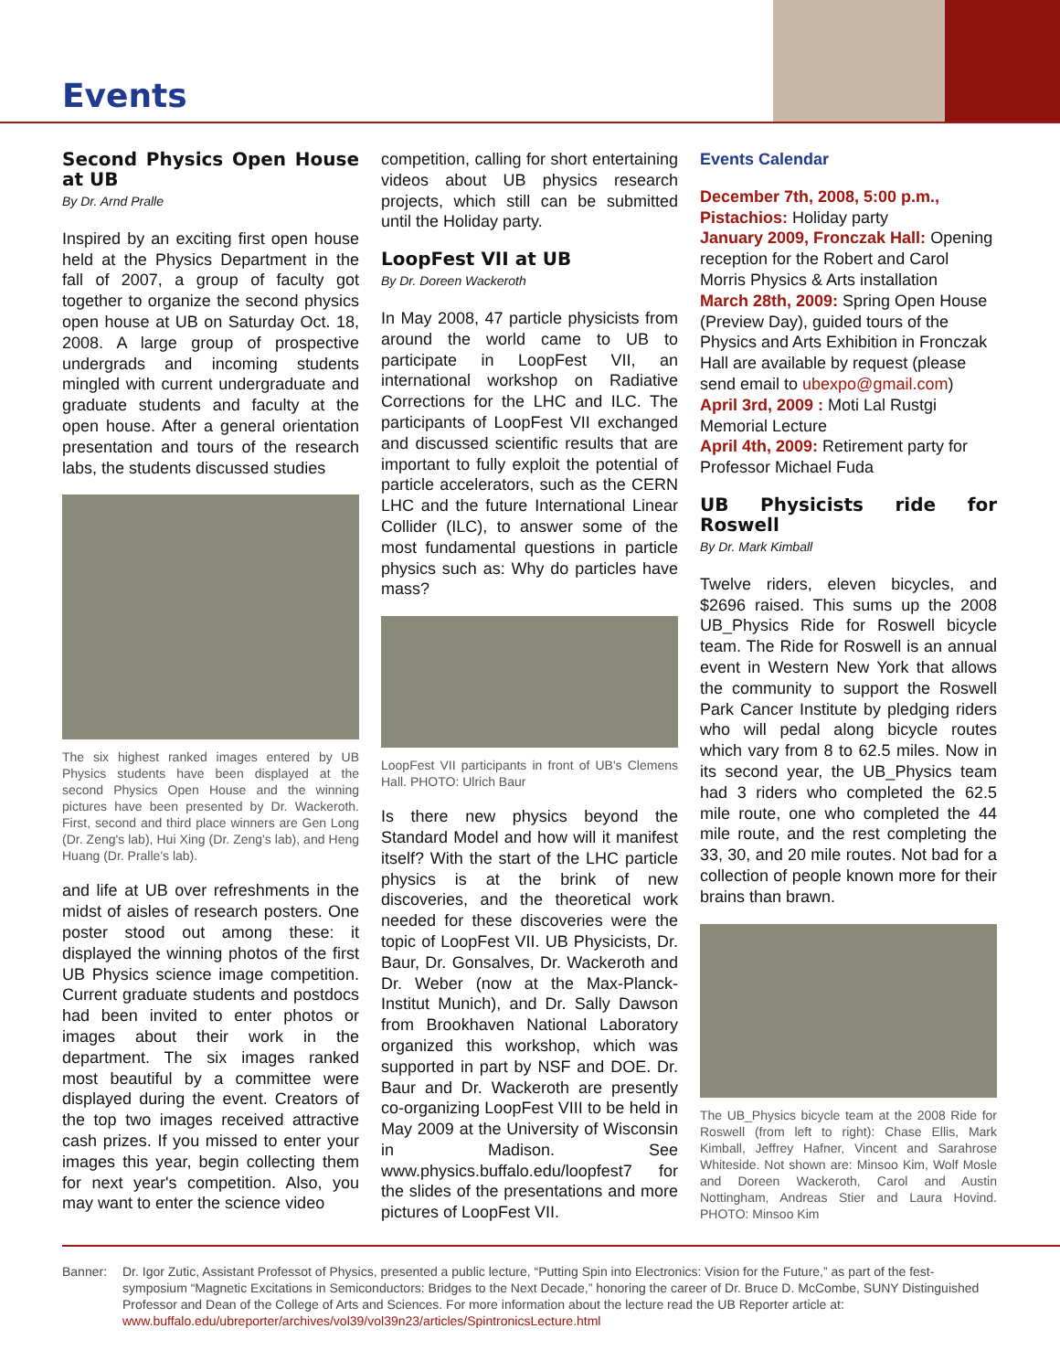Events
Second Physics Open House at UB
By Dr. Arnd Pralle
Inspired by an exciting first open house held at the Physics Department in the fall of 2007, a group of faculty got together to organize the second physics open house at UB on Saturday Oct. 18, 2008. A large group of prospective undergrads and incoming students mingled with current undergraduate and graduate students and faculty at the open house. After a general orientation presentation and tours of the research labs, the students discussed studies
The six highest ranked images entered by UB Physics students have been displayed at the second Physics Open House and the winning pictures have been presented by Dr. Wackeroth. First, second and third place winners are Gen Long (Dr. Zeng's lab), Hui Xing (Dr. Zeng's lab), and Heng Huang (Dr. Pralle's lab).
and life at UB over refreshments in the midst of aisles of research posters. One poster stood out among these: it displayed the winning photos of the first UB Physics science image competition. Current graduate students and postdocs had been invited to enter photos or images about their work in the department. The six images ranked most beautiful by a committee were displayed during the event. Creators of the top two images received attractive cash prizes. If you missed to enter your images this year, begin collecting them for next year's competition. Also, you may want to enter the science video
competition, calling for short entertaining videos about UB physics research projects, which still can be submitted until the Holiday party.
LoopFest VII at UB
By Dr. Doreen Wackeroth
In May 2008, 47 particle physicists from around the world came to UB to participate in LoopFest VII, an international workshop on Radiative Corrections for the LHC and ILC. The participants of LoopFest VII exchanged and discussed scientific results that are important to fully exploit the potential of particle accelerators, such as the CERN LHC and the future International Linear Collider (ILC), to answer some of the most fundamental questions in particle physics such as: Why do particles have mass?
LoopFest VII participants in front of UB's Clemens Hall. PHOTO: Ulrich Baur
Is there new physics beyond the Standard Model and how will it manifest itself? With the start of the LHC particle physics is at the brink of new discoveries, and the theoretical work needed for these discoveries were the topic of LoopFest VII. UB Physicists, Dr. Baur, Dr. Gonsalves, Dr. Wackeroth and Dr. Weber (now at the Max-Planck-Institut Munich), and Dr. Sally Dawson from Brookhaven National Laboratory organized this workshop, which was supported in part by NSF and DOE. Dr. Baur and Dr. Wackeroth are presently co-organizing LoopFest VIII to be held in May 2009 at the University of Wisconsin in Madison. See www.physics.buffalo.edu/loopfest7 for the slides of the presentations and more pictures of LoopFest VII.
Events Calendar
December 7th, 2008, 5:00 p.m., Pistachios: Holiday party
January 2009, Fronczak Hall: Opening reception for the Robert and Carol Morris Physics & Arts installation
March 28th, 2009: Spring Open House (Preview Day), guided tours of the Physics and Arts Exhibition in Fronczak Hall are available by request (please send email to ubexpo@gmail.com)
April 3rd, 2009 : Moti Lal Rustgi Memorial Lecture
April 4th, 2009: Retirement party for Professor Michael Fuda
UB Physicists ride for Roswell
By Dr. Mark Kimball
Twelve riders, eleven bicycles, and $2696 raised. This sums up the 2008 UB_Physics Ride for Roswell bicycle team. The Ride for Roswell is an annual event in Western New York that allows the community to support the Roswell Park Cancer Institute by pledging riders who will pedal along bicycle routes which vary from 8 to 62.5 miles. Now in its second year, the UB_Physics team had 3 riders who completed the 62.5 mile route, one who completed the 44 mile route, and the rest completing the 33, 30, and 20 mile routes. Not bad for a collection of people known more for their brains than brawn.
The UB_Physics bicycle team at the 2008 Ride for Roswell (from left to right): Chase Ellis, Mark Kimball, Jeffrey Hafner, Vincent and Sarahrose Whiteside. Not shown are: Minsoo Kim, Wolf Mosle and Doreen Wackeroth, Carol and Austin Nottingham, Andreas Stier and Laura Hovind. PHOTO: Minsoo Kim
Banner: Dr. Igor Zutic, Assistant Professot of Physics, presented a public lecture, “Putting Spin into Electronics: Vision for the Future,” as part of the fest-symposium “Magnetic Excitations in Semiconductors: Bridges to the Next Decade,” honoring the career of Dr. Bruce D. McCombe, SUNY Distinguished Professor and Dean of the College of Arts and Sciences. For more information about the lecture read the UB Reporter article at: www.buffalo.edu/ubreporter/archives/vol39/vol39n23/articles/SpintronicsLecture.html